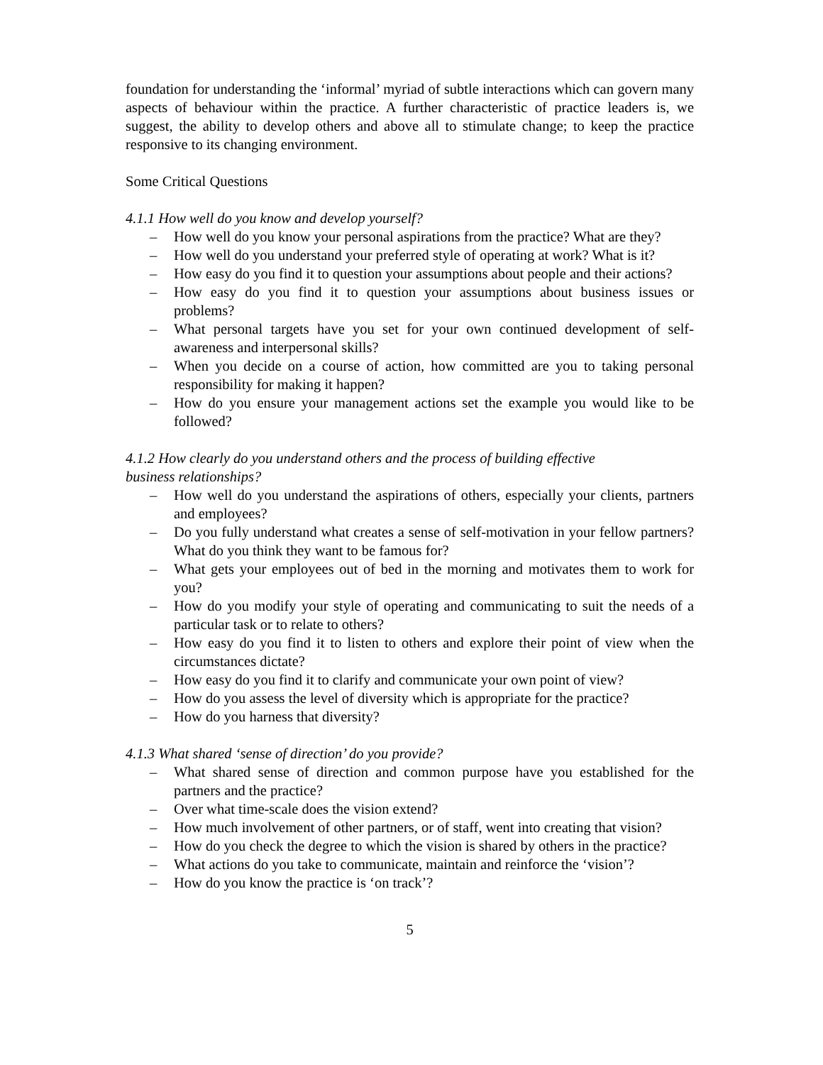foundation for understanding the ‘informal’ myriad of subtle interactions which can govern many aspects of behaviour within the practice. A further characteristic of practice leaders is, we suggest, the ability to develop others and above all to stimulate change; to keep the practice responsive to its changing environment.
Some Critical Questions
4.1.1 How well do you know and develop yourself?
– How well do you know your personal aspirations from the practice? What are they?
– How well do you understand your preferred style of operating at work? What is it?
– How easy do you find it to question your assumptions about people and their actions?
– How easy do you find it to question your assumptions about business issues or problems?
– What personal targets have you set for your own continued development of self-awareness and interpersonal skills?
– When you decide on a course of action, how committed are you to taking personal responsibility for making it happen?
– How do you ensure your management actions set the example you would like to be followed?
4.1.2 How clearly do you understand others and the process of building effective
business relationships?
– How well do you understand the aspirations of others, especially your clients, partners and employees?
– Do you fully understand what creates a sense of self-motivation in your fellow partners? What do you think they want to be famous for?
– What gets your employees out of bed in the morning and motivates them to work for you?
– How do you modify your style of operating and communicating to suit the needs of a particular task or to relate to others?
– How easy do you find it to listen to others and explore their point of view when the circumstances dictate?
– How easy do you find it to clarify and communicate your own point of view?
– How do you assess the level of diversity which is appropriate for the practice?
– How do you harness that diversity?
4.1.3 What shared ‘sense of direction’ do you provide?
– What shared sense of direction and common purpose have you established for the partners and the practice?
– Over what time-scale does the vision extend?
– How much involvement of other partners, or of staff, went into creating that vision?
– How do you check the degree to which the vision is shared by others in the practice?
– What actions do you take to communicate, maintain and reinforce the ‘vision’?
– How do you know the practice is ‘on track’?
5